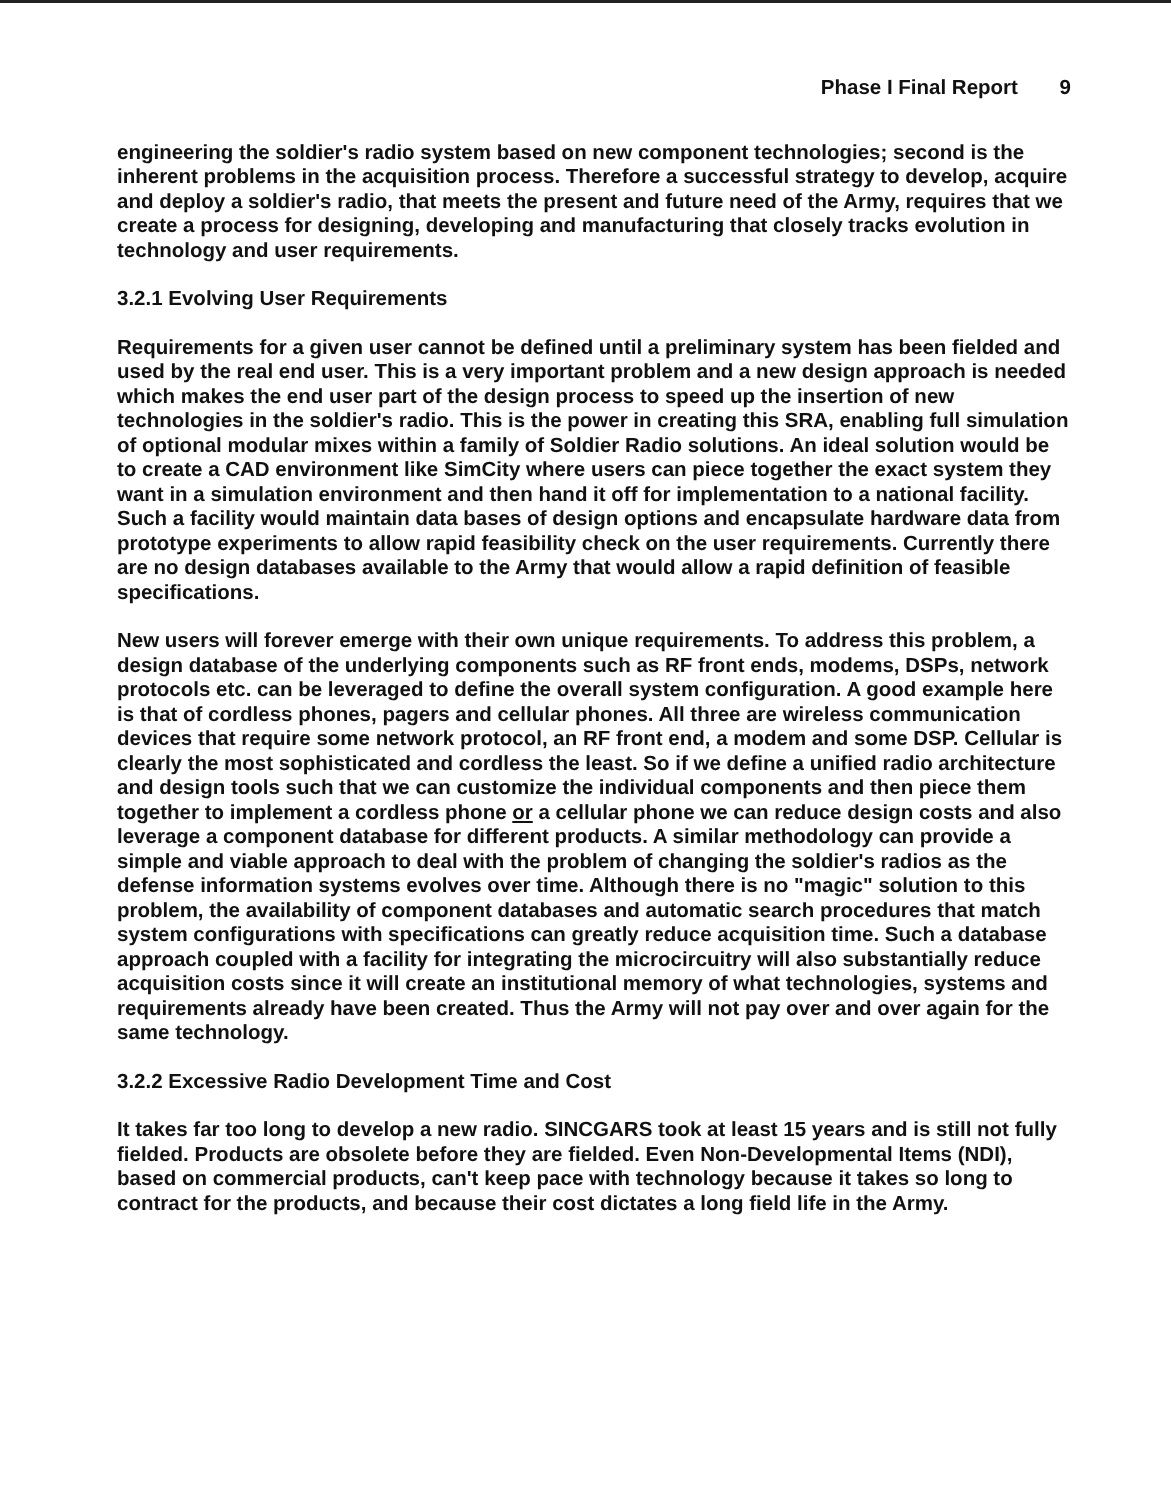Phase I Final Report 9
engineering the soldier's radio system based on new component technologies; second is the inherent problems in the acquisition process. Therefore a successful strategy to develop, acquire and deploy a soldier's radio, that meets the present and future need of the Army, requires that we create a process for designing, developing and manufacturing that closely tracks evolution in technology and user requirements.
3.2.1 Evolving User Requirements
Requirements for a given user cannot be defined until a preliminary system has been fielded and used by the real end user. This is a very important problem and a new design approach is needed which makes the end user part of the design process to speed up the insertion of new technologies in the soldier's radio. This is the power in creating this SRA, enabling full simulation of optional modular mixes within a family of Soldier Radio solutions. An ideal solution would be to create a CAD environment like SimCity where users can piece together the exact system they want in a simulation environment and then hand it off for implementation to a national facility. Such a facility would maintain data bases of design options and encapsulate hardware data from prototype experiments to allow rapid feasibility check on the user requirements. Currently there are no design databases available to the Army that would allow a rapid definition of feasible specifications.
New users will forever emerge with their own unique requirements. To address this problem, a design database of the underlying components such as RF front ends, modems, DSPs, network protocols etc. can be leveraged to define the overall system configuration. A good example here is that of cordless phones, pagers and cellular phones. All three are wireless communication devices that require some network protocol, an RF front end, a modem and some DSP. Cellular is clearly the most sophisticated and cordless the least. So if we define a unified radio architecture and design tools such that we can customize the individual components and then piece them together to implement a cordless phone or a cellular phone we can reduce design costs and also leverage a component database for different products. A similar methodology can provide a simple and viable approach to deal with the problem of changing the soldier's radios as the defense information systems evolves over time. Although there is no "magic" solution to this problem, the availability of component databases and automatic search procedures that match system configurations with specifications can greatly reduce acquisition time. Such a database approach coupled with a facility for integrating the microcircuitry will also substantially reduce acquisition costs since it will create an institutional memory of what technologies, systems and requirements already have been created. Thus the Army will not pay over and over again for the same technology.
3.2.2 Excessive Radio Development Time and Cost
It takes far too long to develop a new radio. SINCGARS took at least 15 years and is still not fully fielded. Products are obsolete before they are fielded. Even Non-Developmental Items (NDI), based on commercial products, can't keep pace with technology because it takes so long to contract for the products, and because their cost dictates a long field life in the Army.